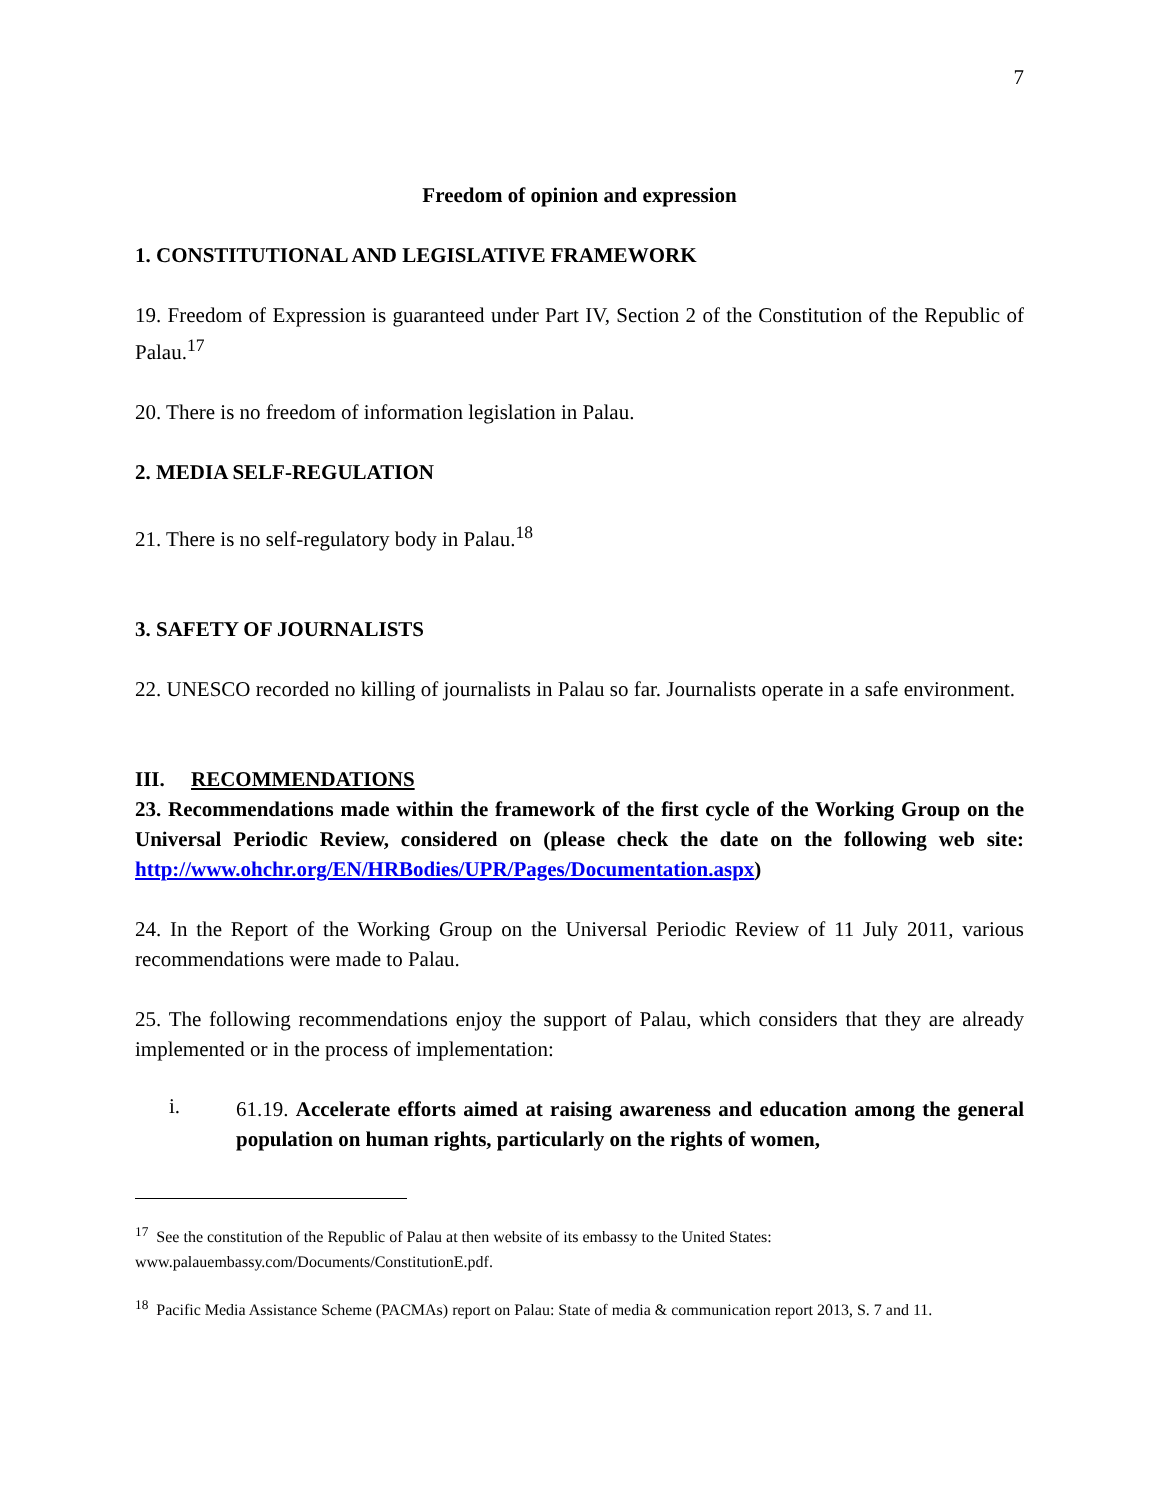7
Freedom of opinion and expression
1. CONSTITUTIONAL AND LEGISLATIVE FRAMEWORK
19. Freedom of Expression is guaranteed under Part IV, Section 2 of the Constitution of the Republic of Palau.<sup>17</sup>
20. There is no freedom of information legislation in Palau.
2. MEDIA SELF-REGULATION
21. There is no self-regulatory body in Palau.<sup>18</sup>
3. SAFETY OF JOURNALISTS
22. UNESCO recorded no killing of journalists in Palau so far. Journalists operate in a safe environment.
III. RECOMMENDATIONS
23. Recommendations made within the framework of the first cycle of the Working Group on the Universal Periodic Review, considered on (please check the date on the following web site: http://www.ohchr.org/EN/HRBodies/UPR/Pages/Documentation.aspx)
24. In the Report of the Working Group on the Universal Periodic Review of 11 July 2011, various recommendations were made to Palau.
25. The following recommendations enjoy the support of Palau, which considers that they are already implemented or in the process of implementation:
i.
61.19. Accelerate efforts aimed at raising awareness and education among the general population on human rights, particularly on the rights of women,
<sup>17</sup> See the constitution of the Republic of Palau at then website of its embassy to the United States: www.palauembassy.com/Documents/ConstitutionE.pdf.
<sup>18</sup> Pacific Media Assistance Scheme (PACMAs) report on Palau: State of media & communication report 2013, S. 7 and 11.